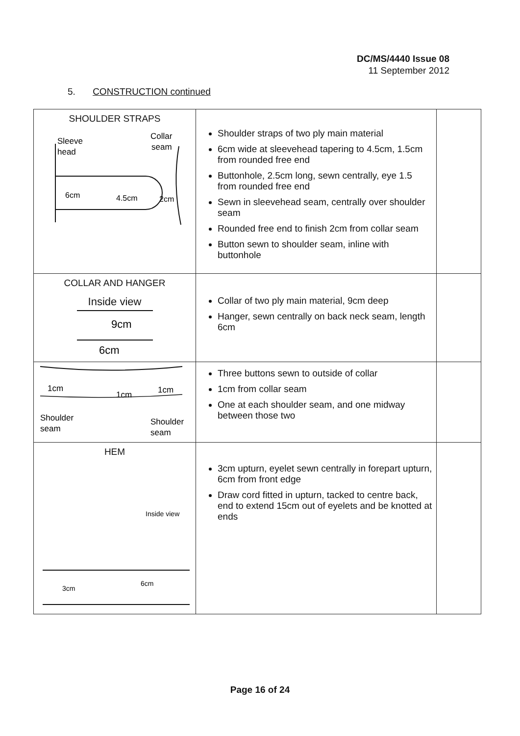DC/MS/4440 Issue 08
11 September 2012
5. CONSTRUCTION continued
| SHOULDER STRAPS Sleeve head Collar seam 6cm 4.5cm 2cm | Shoulder straps of two ply main material 6cm wide at sleevehead tapering to 4.5cm, 1.5cm from rounded free end Buttonhole, 2.5cm long, sewn centrally, eye 1.5 from rounded free end Sewn in sleevehead seam, centrally over shoulder seam Rounded free end to finish 2cm from collar seam Button sewn to shoulder seam, inline with buttonhole | |
| COLLAR AND HANGER Inside view 9cm 6cm | Collar of two ply main material, 9cm deep Hanger, sewn centrally on back neck seam, length 6cm | |
| 1cm 1cm 1cm Shoulder seam Shoulder seam | Three buttons sewn to outside of collar 1cm from collar seam One at each shoulder seam, and one midway between those two | |
| HEM Inside view 3cm 6cm | 3cm upturn, eyelet sewn centrally in forepart upturn, 6cm from front edge Draw cord fitted in upturn, tacked to centre back, end to extend 15cm out of eyelets and be knotted at ends | |
Page 16 of 24